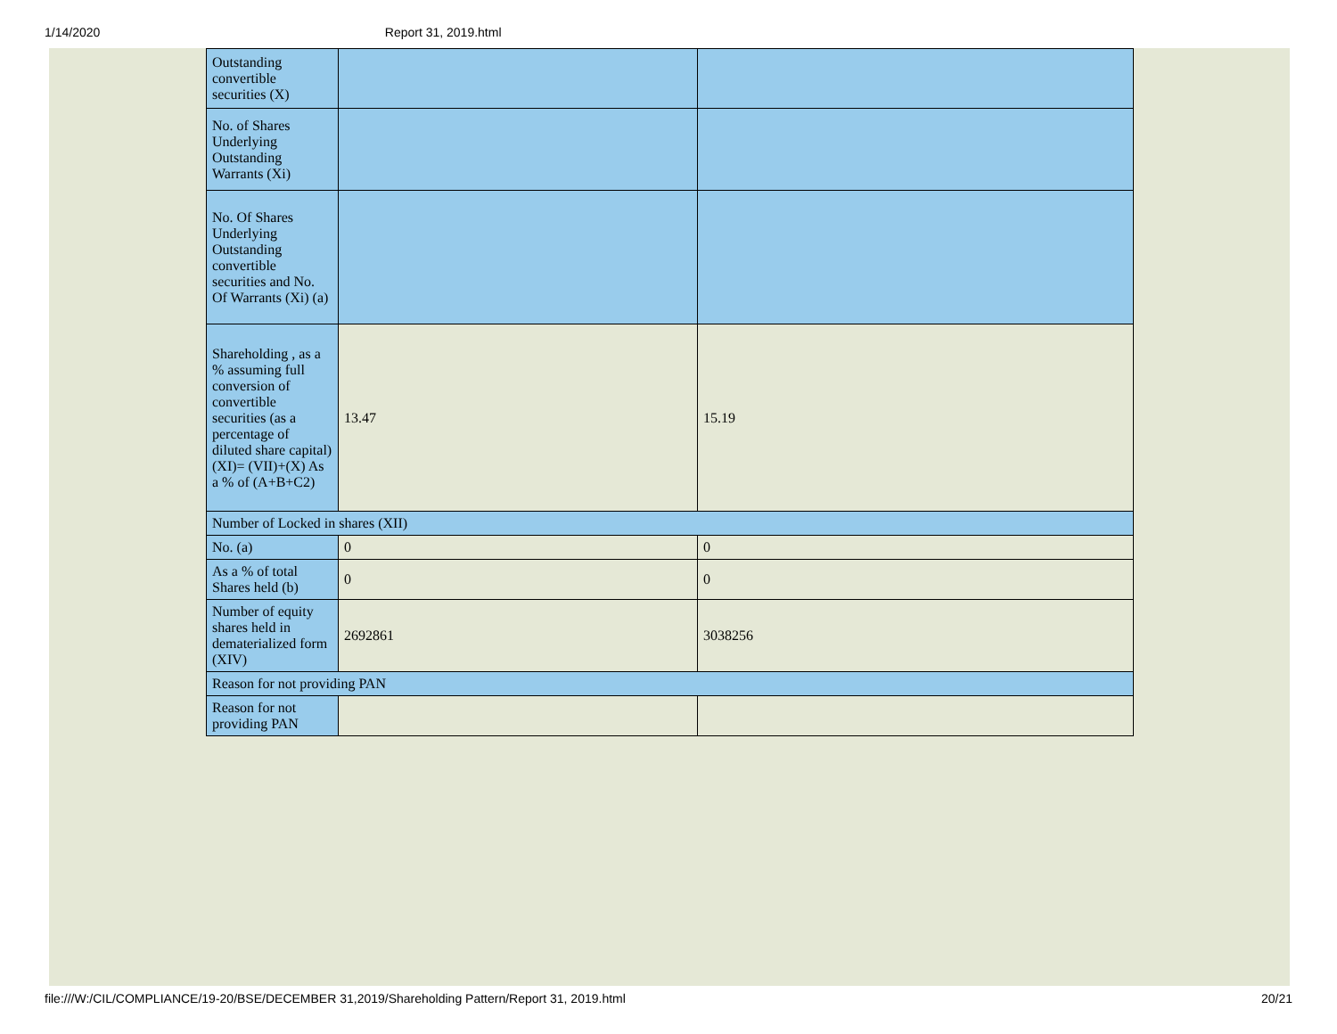1/14/2020 Report 31, 2019.html
| Outstanding convertible securities (X) | | |
| No. of Shares Underlying Outstanding Warrants (Xi) | | |
| No. Of Shares Underlying Outstanding convertible securities and No. Of Warrants (Xi) (a) | | |
| Shareholding , as a % assuming full conversion of convertible securities (as a percentage of diluted share capital) (XI)= (VII)+(X) As a % of (A+B+C2) | 13.47 | 15.19 |
| Number of Locked in shares (XII) | | |
| No. (a) | 0 | 0 |
| As a % of total Shares held (b) | 0 | 0 |
| Number of equity shares held in dematerialized form (XIV) | 2692861 | 3038256 |
| Reason for not providing PAN | | |
| Reason for not providing PAN | | |
file:///W:/CIL/COMPLIANCE/19-20/BSE/DECEMBER 31,2019/Shareholding Pattern/Report 31, 2019.html 20/21